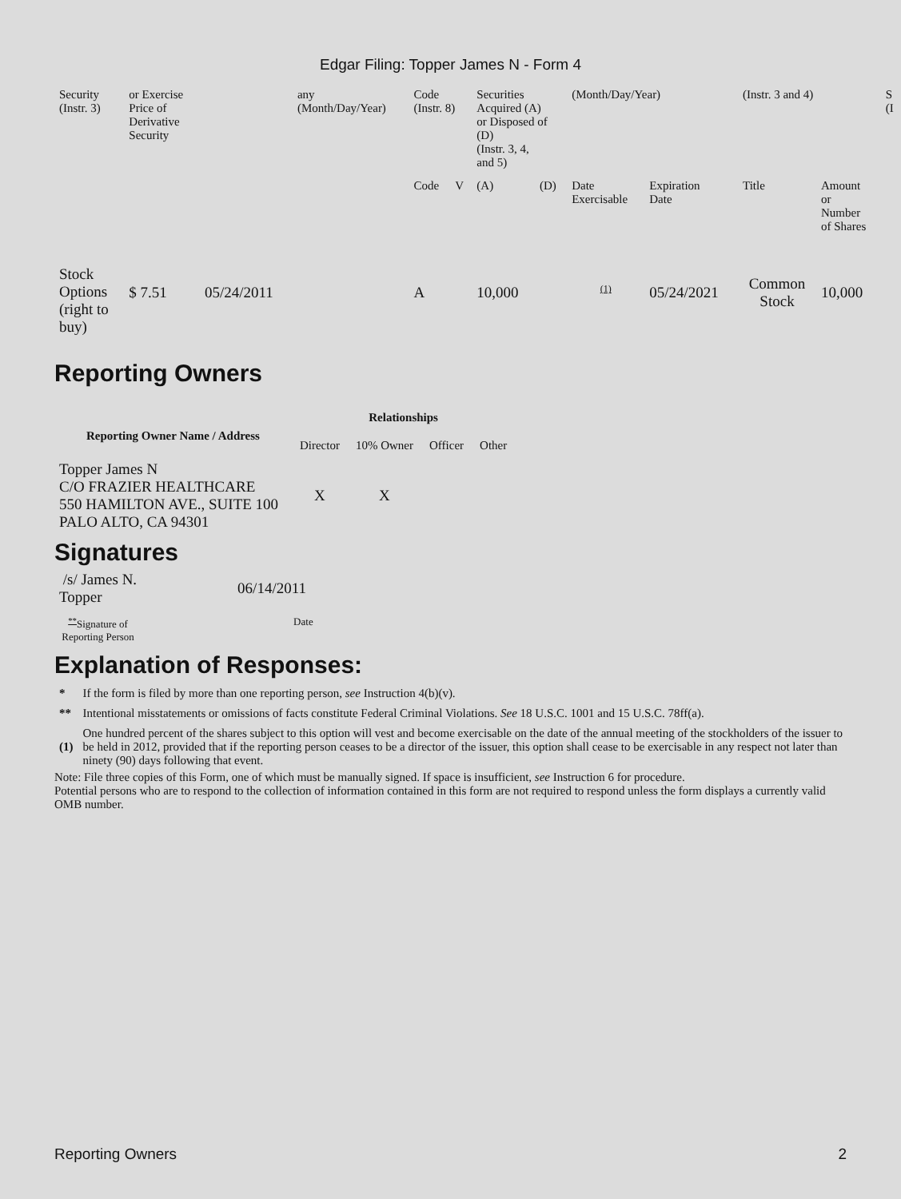Edgar Filing: Topper James N - Form 4
| Security (Instr. 3) | or Exercise Price of Derivative Security | | any (Month/Day/Year) | Code (Instr. 8) | | Securities Acquired (A) or Disposed of (D) (Instr. 3, 4, and 5) | | (Month/Day/Year) | | (Instr. 3 and 4) | | S (I |
| | | | | Code | V | (A) | (D) | Date Exercisable | Expiration Date | Title | Amount or Number of Shares | |
| Stock Options (right to buy) | $ 7.51 | 05/24/2011 | | A | | 10,000 | | <sup>(1)</sup> | 05/24/2021 | Common Stock | 10,000 | |
Reporting Owners
| Reporting Owner Name / Address | Relationships | | | |
| --- | --- | --- | --- | --- |
| | Director | 10% Owner | Officer | Other |
| Topper James N C/O FRAZIER HEALTHCARE 550 HAMILTON AVE., SUITE 100 PALO ALTO, CA 94301 | X | X | | |
Signatures
| /s/ James N. Topper | 06/14/2011 |
| <sup>**</sup> Signature of Reporting Person | Date |
Explanation of Responses:
| * | If the form is filed by more than one reporting person, see Instruction 4(b)(v). |
| ** | Intentional misstatements or omissions of facts constitute Federal Criminal Violations. See 18 U.S.C. 1001 and 15 U.S.C. 78ff(a). |
| (1) | One hundred percent of the shares subject to this option will vest and become exercisable on the date of the annual meeting of the stockholders of the issuer to be held in 2012, provided that if the reporting person ceases to be a director of the issuer, this option shall cease to be exercisable in any respect not later than ninety (90) days following that event. |
Note: File three copies of this Form, one of which must be manually signed. If space is insufficient, see Instruction 6 for procedure.
Potential persons who are to respond to the collection of information contained in this form are not required to respond unless the form displays a currently valid OMB number.
Reporting Owners 2